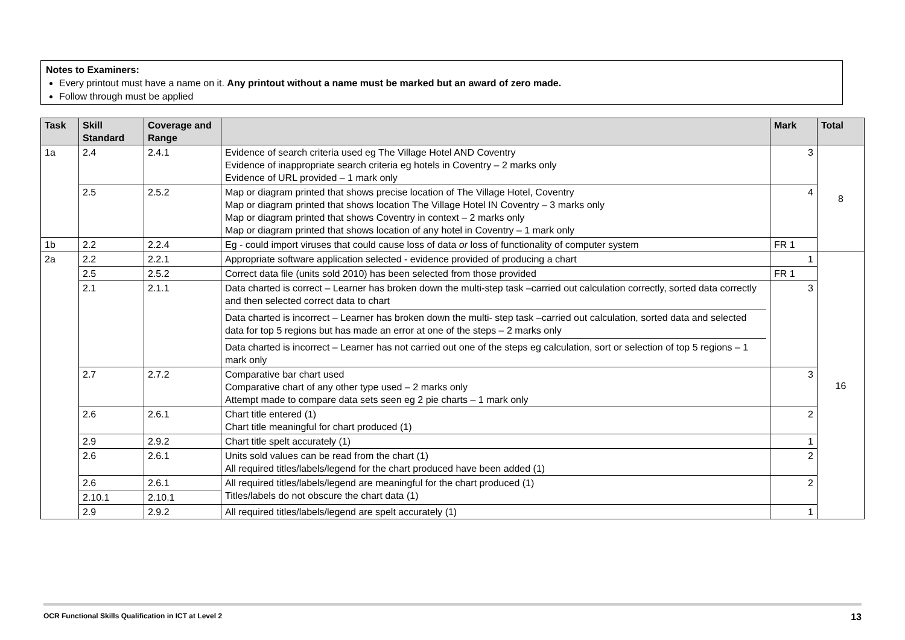Notes to Examiners:
Every printout must have a name on it. Any printout without a name must be marked but an award of zero made.
Follow through must be applied
| Task | Skill Standard | Coverage and Range | | Mark | Total |
| --- | --- | --- | --- | --- | --- |
| 1a | 2.4 | 2.4.1 | Evidence of search criteria used eg The Village Hotel AND Coventry Evidence of inappropriate search criteria eg hotels in Coventry – 2 marks only Evidence of URL provided – 1 mark only | 3 | 8 |
| | 2.5 | 2.5.2 | Map or diagram printed that shows precise location of The Village Hotel, Coventry Map or diagram printed that shows location The Village Hotel IN Coventry – 3 marks only Map or diagram printed that shows Coventry in context – 2 marks only Map or diagram printed that shows location of any hotel in Coventry – 1 mark only | 4 | |
| 1b | 2.2 | 2.2.4 | Eg - could import viruses that could cause loss of data or loss of functionality of computer system | FR 1 | |
| 2a | 2.2 | 2.2.1 | Appropriate software application selected - evidence provided of producing a chart | 1 | 16 |
| | 2.5 | 2.5.2 | Correct data file (units sold 2010) has been selected from those provided | FR 1 | |
| | 2.1 | 2.1.1 | Data charted is correct – Learner has broken down the multi-step task –carried out calculation correctly, sorted data correctly and then selected correct data to chart Data charted is incorrect – Learner has broken down the multi- step task –carried out calculation, sorted data and selected data for top 5 regions but has made an error at one of the steps – 2 marks only Data charted is incorrect – Learner has not carried out one of the steps eg calculation, sort or selection of top 5 regions – 1 mark only | 3 | |
| | 2.7 | 2.7.2 | Comparative bar chart used Comparative chart of any other type used – 2 marks only Attempt made to compare data sets seen eg 2 pie charts – 1 mark only | 3 | |
| | 2.6 | 2.6.1 | Chart title entered (1) Chart title meaningful for chart produced (1) | 2 | |
| | 2.9 | 2.9.2 | Chart title spelt accurately (1) | 1 | |
| | 2.6 | 2.6.1 | Units sold values can be read from the chart (1) All required titles/labels/legend for the chart produced have been added (1) | 2 | |
| | 2.6 | 2.6.1 | All required titles/labels/legend are meaningful for the chart produced (1) Titles/labels do not obscure the chart data (1) | 2 | |
| | 2.10.1 | 2.10.1 | | | |
| | 2.9 | 2.9.2 | All required titles/labels/legend are spelt accurately (1) | 1 | |
OCR Functional Skills Qualification in ICT at Level 2 13